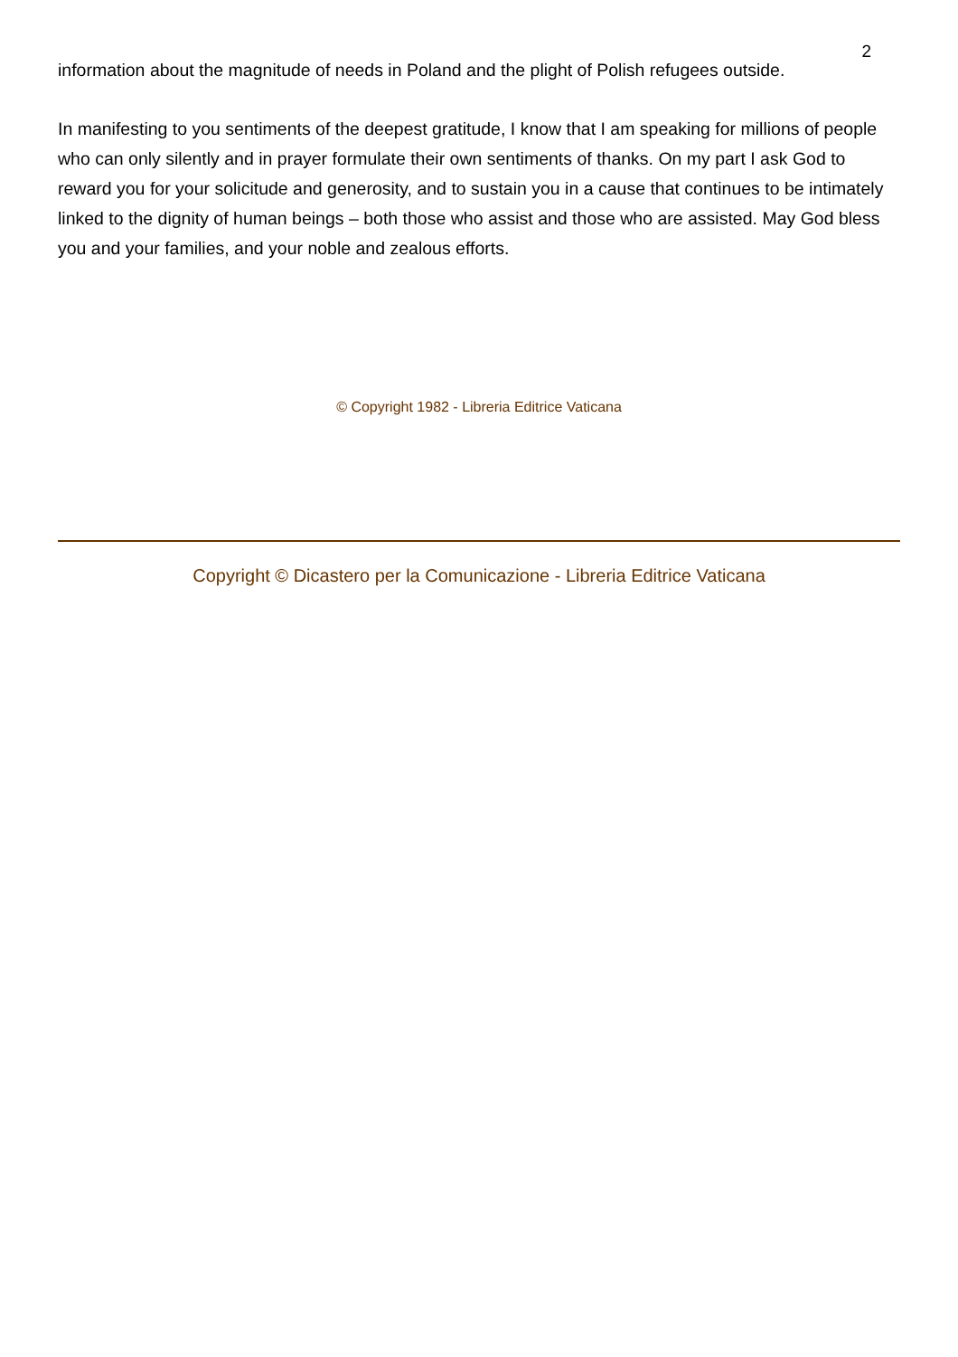2
information about the magnitude of needs in Poland and the plight of Polish refugees outside.
In manifesting to you sentiments of the deepest gratitude, I know that I am speaking for millions of people who can only silently and in prayer formulate their own sentiments of thanks. On my part I ask God to reward you for your solicitude and generosity, and to sustain you in a cause that continues to be intimately linked to the dignity of human beings – both those who assist and those who are assisted. May God bless you and your families, and your noble and zealous efforts.
© Copyright 1982 - Libreria Editrice Vaticana
Copyright © Dicastero per la Comunicazione - Libreria Editrice Vaticana